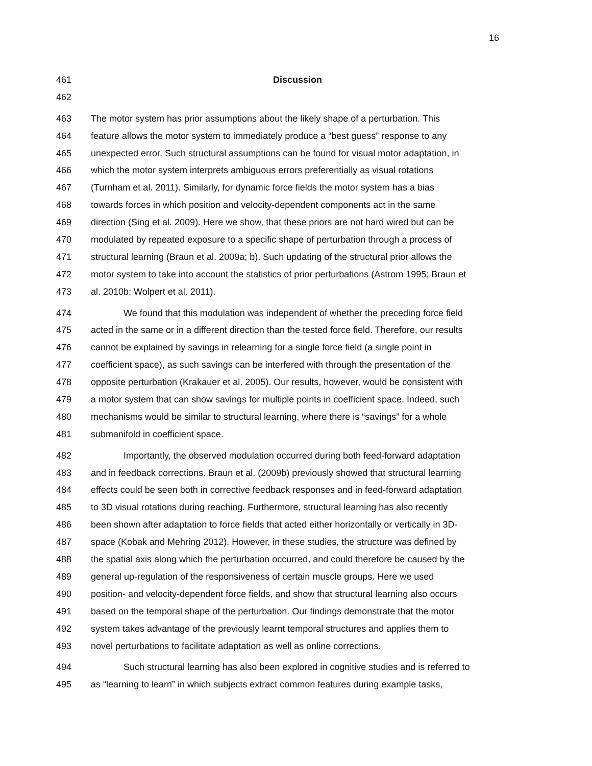16
461 Discussion
462
463 The motor system has prior assumptions about the likely shape of a perturbation. This
464 feature allows the motor system to immediately produce a “best guess” response to any
465 unexpected error. Such structural assumptions can be found for visual motor adaptation, in
466 which the motor system interprets ambiguous errors preferentially as visual rotations
467 (Turnham et al. 2011). Similarly, for dynamic force fields the motor system has a bias
468 towards forces in which position and velocity-dependent components act in the same
469 direction (Sing et al. 2009). Here we show, that these priors are not hard wired but can be
470 modulated by repeated exposure to a specific shape of perturbation through a process of
471 structural learning (Braun et al. 2009a; b). Such updating of the structural prior allows the
472 motor system to take into account the statistics of prior perturbations (Astrom 1995; Braun et
473 al. 2010b; Wolpert et al. 2011).
474 We found that this modulation was independent of whether the preceding force field
475 acted in the same or in a different direction than the tested force field. Therefore, our results
476 cannot be explained by savings in relearning for a single force field (a single point in
477 coefficient space), as such savings can be interfered with through the presentation of the
478 opposite perturbation (Krakauer et al. 2005). Our results, however, would be consistent with
479 a motor system that can show savings for multiple points in coefficient space. Indeed, such
480 mechanisms would be similar to structural learning, where there is “savings” for a whole
481 submanifold in coefficient space.
482 Importantly, the observed modulation occurred during both feed-forward adaptation
483 and in feedback corrections. Braun et al. (2009b) previously showed that structural learning
484 effects could be seen both in corrective feedback responses and in feed-forward adaptation
485 to 3D visual rotations during reaching. Furthermore, structural learning has also recently
486 been shown after adaptation to force fields that acted either horizontally or vertically in 3D-
487 space (Kobak and Mehring 2012). However, in these studies, the structure was defined by
488 the spatial axis along which the perturbation occurred, and could therefore be caused by the
489 general up-regulation of the responsiveness of certain muscle groups. Here we used
490 position- and velocity-dependent force fields, and show that structural learning also occurs
491 based on the temporal shape of the perturbation. Our findings demonstrate that the motor
492 system takes advantage of the previously learnt temporal structures and applies them to
493 novel perturbations to facilitate adaptation as well as online corrections.
494 Such structural learning has also been explored in cognitive studies and is referred to
495 as “learning to learn” in which subjects extract common features during example tasks,